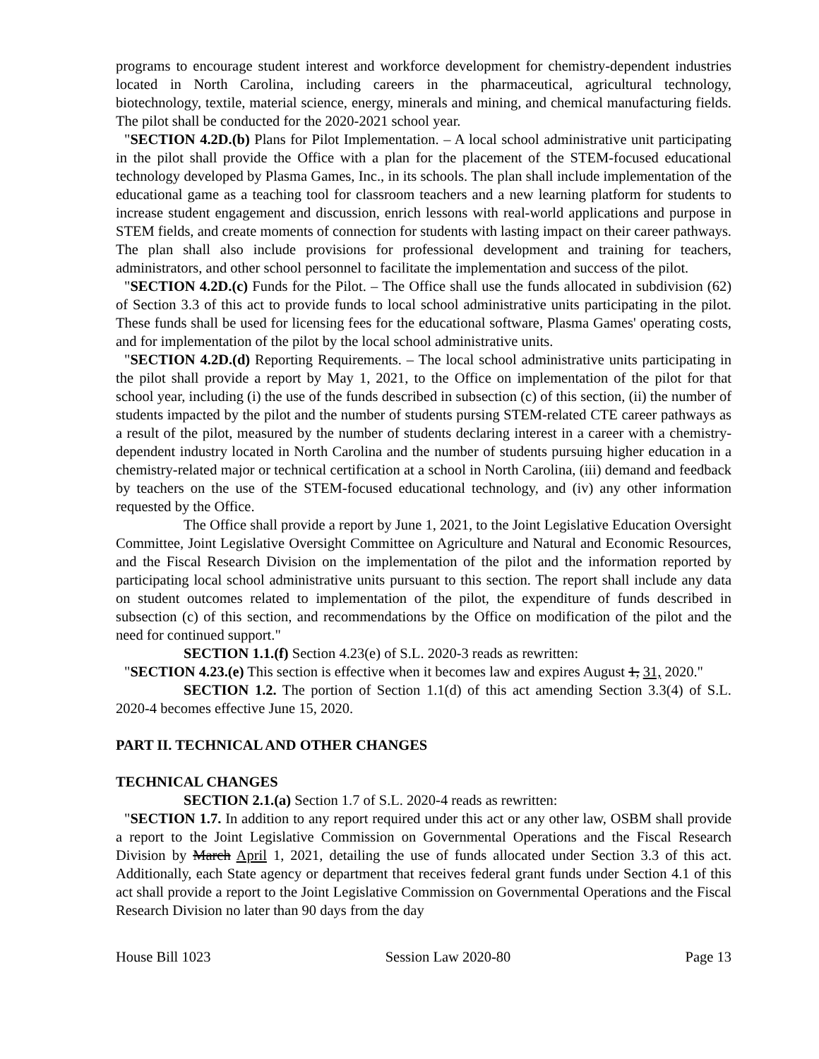programs to encourage student interest and workforce development for chemistry-dependent industries located in North Carolina, including careers in the pharmaceutical, agricultural technology, biotechnology, textile, material science, energy, minerals and mining, and chemical manufacturing fields. The pilot shall be conducted for the 2020-2021 school year.
"SECTION 4.2D.(b) Plans for Pilot Implementation. – A local school administrative unit participating in the pilot shall provide the Office with a plan for the placement of the STEM-focused educational technology developed by Plasma Games, Inc., in its schools. The plan shall include implementation of the educational game as a teaching tool for classroom teachers and a new learning platform for students to increase student engagement and discussion, enrich lessons with real-world applications and purpose in STEM fields, and create moments of connection for students with lasting impact on their career pathways. The plan shall also include provisions for professional development and training for teachers, administrators, and other school personnel to facilitate the implementation and success of the pilot.
"SECTION 4.2D.(c) Funds for the Pilot. – The Office shall use the funds allocated in subdivision (62) of Section 3.3 of this act to provide funds to local school administrative units participating in the pilot. These funds shall be used for licensing fees for the educational software, Plasma Games' operating costs, and for implementation of the pilot by the local school administrative units.
"SECTION 4.2D.(d) Reporting Requirements. – The local school administrative units participating in the pilot shall provide a report by May 1, 2021, to the Office on implementation of the pilot for that school year, including (i) the use of the funds described in subsection (c) of this section, (ii) the number of students impacted by the pilot and the number of students pursing STEM-related CTE career pathways as a result of the pilot, measured by the number of students declaring interest in a career with a chemistry-dependent industry located in North Carolina and the number of students pursuing higher education in a chemistry-related major or technical certification at a school in North Carolina, (iii) demand and feedback by teachers on the use of the STEM-focused educational technology, and (iv) any other information requested by the Office.
The Office shall provide a report by June 1, 2021, to the Joint Legislative Education Oversight Committee, Joint Legislative Oversight Committee on Agriculture and Natural and Economic Resources, and the Fiscal Research Division on the implementation of the pilot and the information reported by participating local school administrative units pursuant to this section. The report shall include any data on student outcomes related to implementation of the pilot, the expenditure of funds described in subsection (c) of this section, and recommendations by the Office on modification of the pilot and the need for continued support."
SECTION 1.1.(f) Section 4.23(e) of S.L. 2020-3 reads as rewritten:
"SECTION 4.23.(e) This section is effective when it becomes law and expires August 1, 31, 2020."
SECTION 1.2. The portion of Section 1.1(d) of this act amending Section 3.3(4) of S.L. 2020-4 becomes effective June 15, 2020.
PART II. TECHNICAL AND OTHER CHANGES
TECHNICAL CHANGES
SECTION 2.1.(a) Section 1.7 of S.L. 2020-4 reads as rewritten:
"SECTION 1.7. In addition to any report required under this act or any other law, OSBM shall provide a report to the Joint Legislative Commission on Governmental Operations and the Fiscal Research Division by March April 1, 2021, detailing the use of funds allocated under Section 3.3 of this act. Additionally, each State agency or department that receives federal grant funds under Section 4.1 of this act shall provide a report to the Joint Legislative Commission on Governmental Operations and the Fiscal Research Division no later than 90 days from the day
House Bill 1023 Session Law 2020-80 Page 13